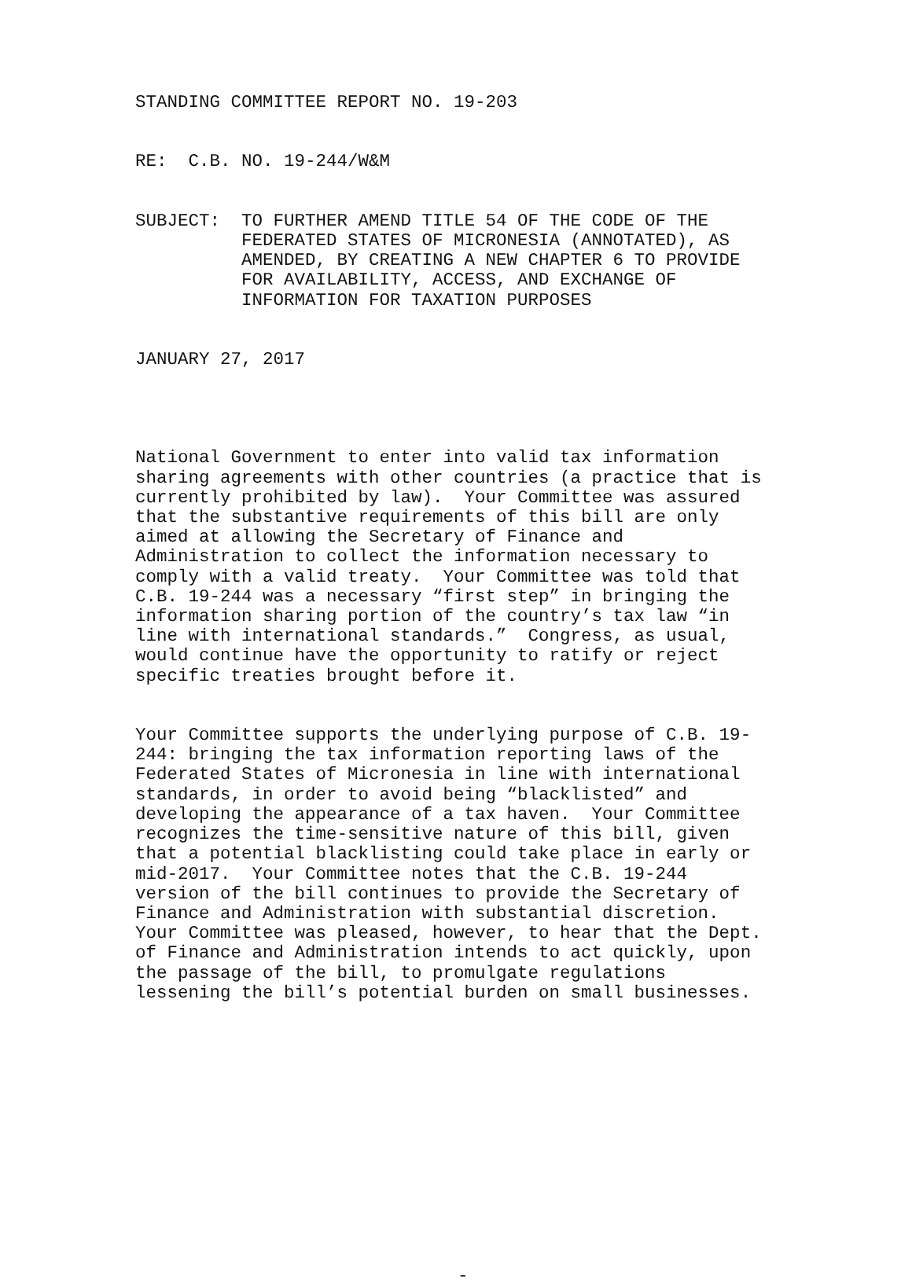STANDING COMMITTEE REPORT NO. 19-203
RE: C.B. NO. 19-244/W&M
SUBJECT: TO FURTHER AMEND TITLE 54 OF THE CODE OF THE FEDERATED STATES OF MICRONESIA (ANNOTATED), AS AMENDED, BY CREATING A NEW CHAPTER 6 TO PROVIDE FOR AVAILABILITY, ACCESS, AND EXCHANGE OF INFORMATION FOR TAXATION PURPOSES
JANUARY 27, 2017
National Government to enter into valid tax information sharing agreements with other countries (a practice that is currently prohibited by law). Your Committee was assured that the substantive requirements of this bill are only aimed at allowing the Secretary of Finance and Administration to collect the information necessary to comply with a valid treaty. Your Committee was told that C.B. 19-244 was a necessary “first step” in bringing the information sharing portion of the country’s tax law “in line with international standards.” Congress, as usual, would continue have the opportunity to ratify or reject specific treaties brought before it.
Your Committee supports the underlying purpose of C.B. 19- 244: bringing the tax information reporting laws of the Federated States of Micronesia in line with international standards, in order to avoid being “blacklisted” and developing the appearance of a tax haven. Your Committee recognizes the time-sensitive nature of this bill, given that a potential blacklisting could take place in early or mid-2017. Your Committee notes that the C.B. 19-244 version of the bill continues to provide the Secretary of Finance and Administration with substantial discretion. Your Committee was pleased, however, to hear that the Dept. of Finance and Administration intends to act quickly, upon the passage of the bill, to promulgate regulations lessening the bill’s potential burden on small businesses.
-